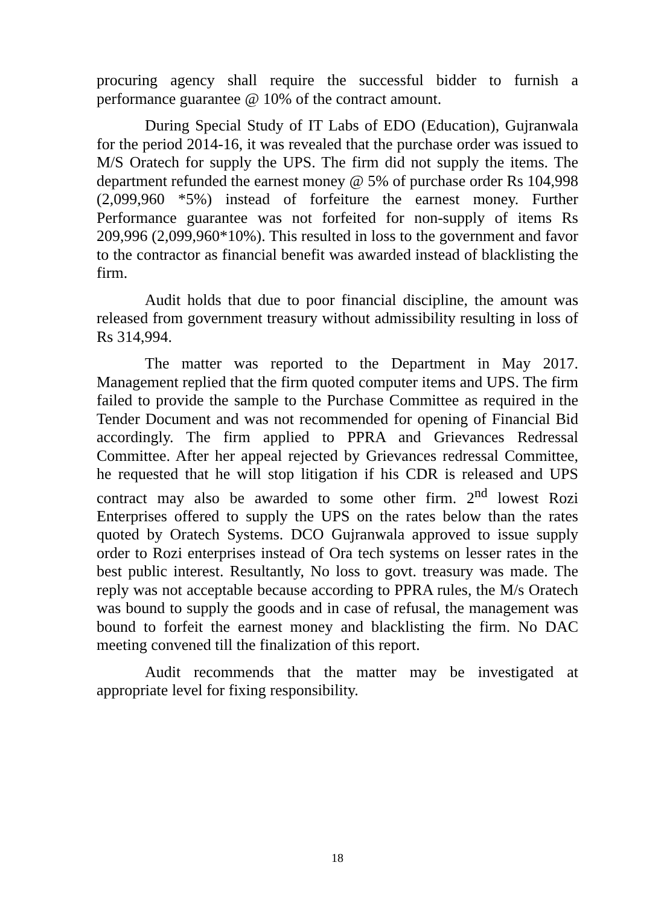procuring agency shall require the successful bidder to furnish a performance guarantee @ 10% of the contract amount.
During Special Study of IT Labs of EDO (Education), Gujranwala for the period 2014-16, it was revealed that the purchase order was issued to M/S Oratech for supply the UPS. The firm did not supply the items. The department refunded the earnest money @ 5% of purchase order Rs 104,998 (2,099,960 *5%) instead of forfeiture the earnest money. Further Performance guarantee was not forfeited for non-supply of items Rs 209,996 (2,099,960*10%). This resulted in loss to the government and favor to the contractor as financial benefit was awarded instead of blacklisting the firm.
Audit holds that due to poor financial discipline, the amount was released from government treasury without admissibility resulting in loss of Rs 314,994.
The matter was reported to the Department in May 2017. Management replied that the firm quoted computer items and UPS. The firm failed to provide the sample to the Purchase Committee as required in the Tender Document and was not recommended for opening of Financial Bid accordingly. The firm applied to PPRA and Grievances Redressal Committee. After her appeal rejected by Grievances redressal Committee, he requested that he will stop litigation if his CDR is released and UPS contract may also be awarded to some other firm. 2<sup>nd</sup> lowest Rozi Enterprises offered to supply the UPS on the rates below than the rates quoted by Oratech Systems. DCO Gujranwala approved to issue supply order to Rozi enterprises instead of Ora tech systems on lesser rates in the best public interest. Resultantly, No loss to govt. treasury was made. The reply was not acceptable because according to PPRA rules, the M/s Oratech was bound to supply the goods and in case of refusal, the management was bound to forfeit the earnest money and blacklisting the firm. No DAC meeting convened till the finalization of this report.
Audit recommends that the matter may be investigated at appropriate level for fixing responsibility.
18